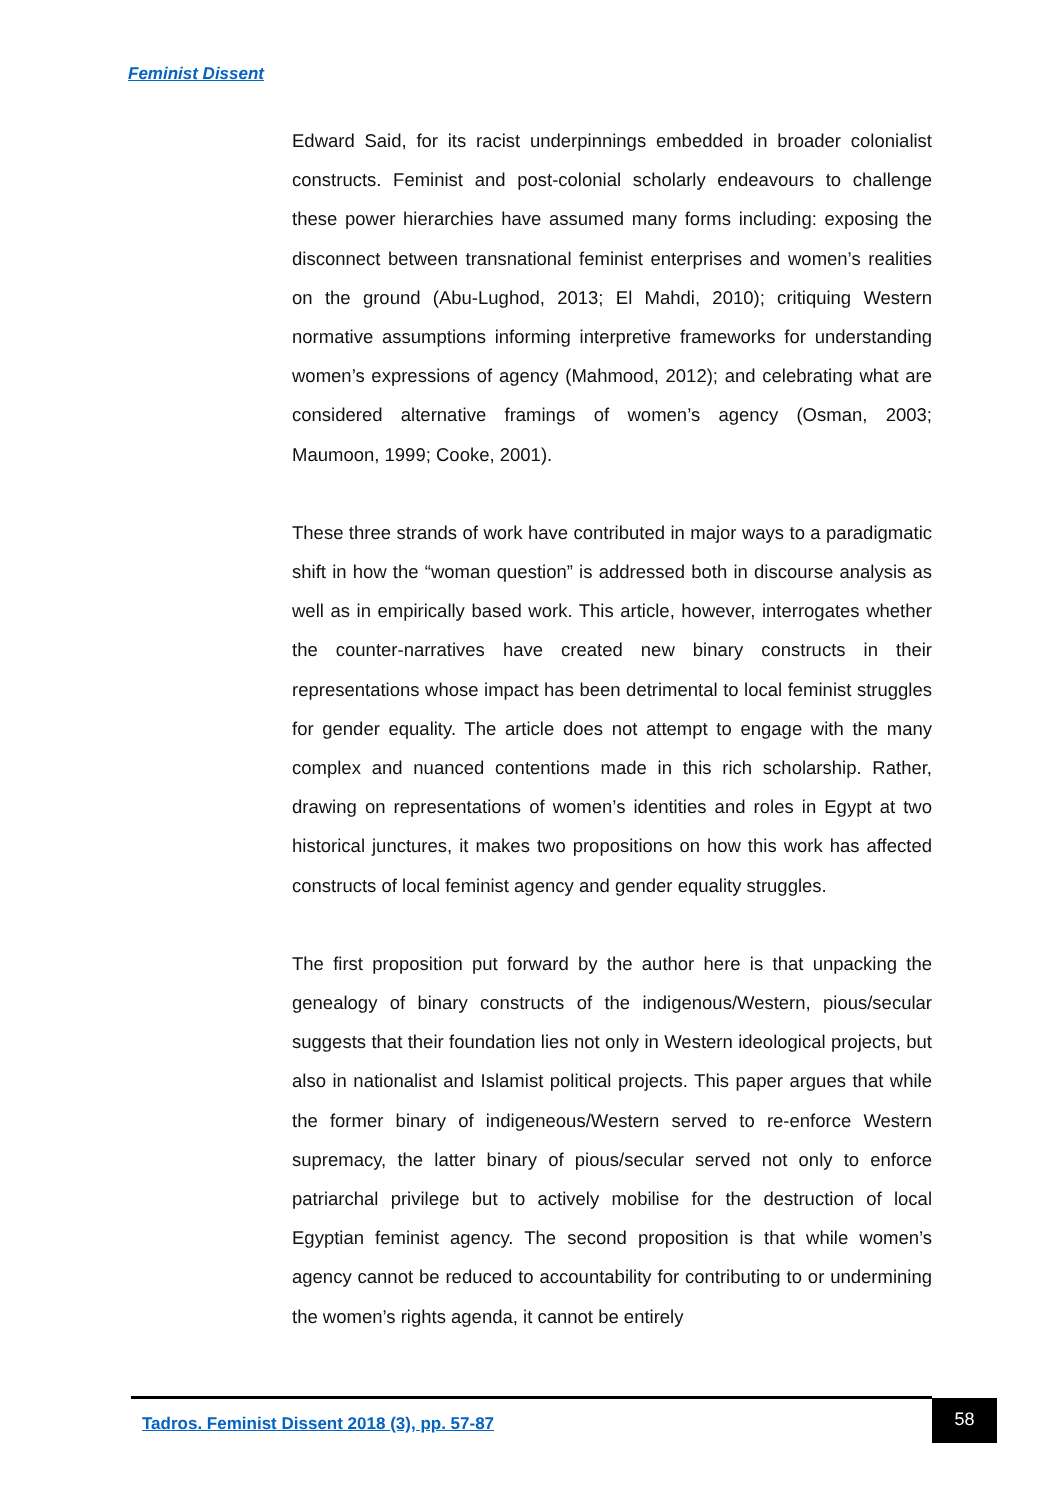Feminist Dissent
Edward Said, for its racist underpinnings embedded in broader colonialist constructs. Feminist and post-colonial scholarly endeavours to challenge these power hierarchies have assumed many forms including: exposing the disconnect between transnational feminist enterprises and women’s realities on the ground (Abu-Lughod, 2013; El Mahdi, 2010); critiquing Western normative assumptions informing interpretive frameworks for understanding women’s expressions of agency (Mahmood, 2012); and celebrating what are considered alternative framings of women’s agency (Osman, 2003; Maumoon, 1999; Cooke, 2001).
These three strands of work have contributed in major ways to a paradigmatic shift in how the “woman question” is addressed both in discourse analysis as well as in empirically based work. This article, however, interrogates whether the counter-narratives have created new binary constructs in their representations whose impact has been detrimental to local feminist struggles for gender equality. The article does not attempt to engage with the many complex and nuanced contentions made in this rich scholarship. Rather, drawing on representations of women’s identities and roles in Egypt at two historical junctures, it makes two propositions on how this work has affected constructs of local feminist agency and gender equality struggles.
The first proposition put forward by the author here is that unpacking the genealogy of binary constructs of the indigenous/Western, pious/secular suggests that their foundation lies not only in Western ideological projects, but also in nationalist and Islamist political projects. This paper argues that while the former binary of indigeneous/Western served to re-enforce Western supremacy, the latter binary of pious/secular served not only to enforce patriarchal privilege but to actively mobilise for the destruction of local Egyptian feminist agency. The second proposition is that while women’s agency cannot be reduced to accountability for contributing to or undermining the women’s rights agenda, it cannot be entirely
Tadros. Feminist Dissent 2018 (3), pp. 57-87
58